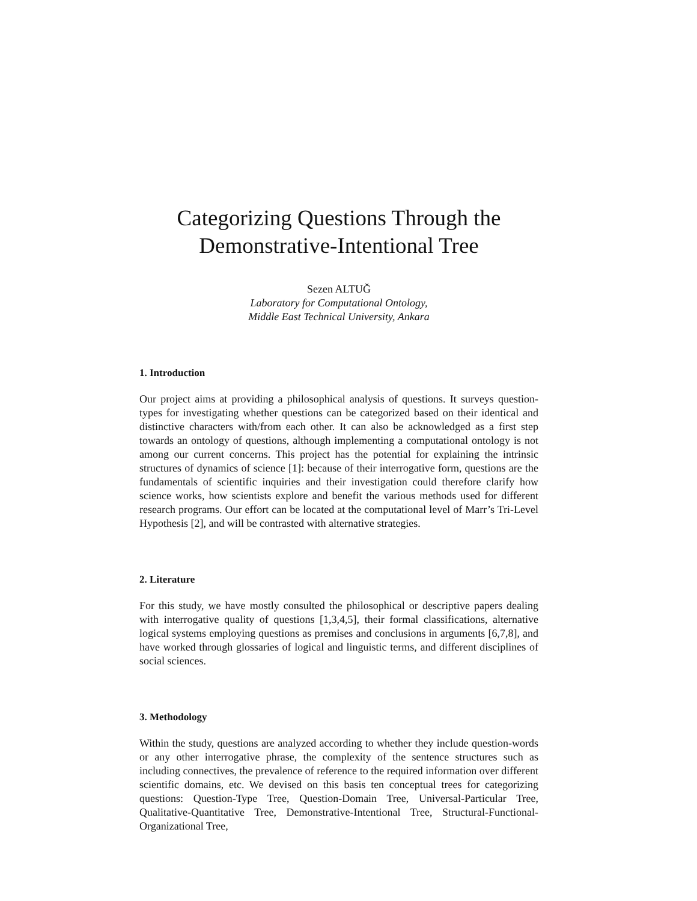Categorizing Questions Through the
Demonstrative-Intentional Tree
Sezen ALTUĞ
Laboratory for Computational Ontology,
Middle East Technical University, Ankara
1. Introduction
Our project aims at providing a philosophical analysis of questions. It surveys question-types for investigating whether questions can be categorized based on their identical and distinctive characters with/from each other. It can also be acknowledged as a first step towards an ontology of questions, although implementing a computational ontology is not among our current concerns. This project has the potential for explaining the intrinsic structures of dynamics of science [1]: because of their interrogative form, questions are the fundamentals of scientific inquiries and their investigation could therefore clarify how science works, how scientists explore and benefit the various methods used for different research programs. Our effort can be located at the computational level of Marr’s Tri-Level Hypothesis [2], and will be contrasted with alternative strategies.
2. Literature
For this study, we have mostly consulted the philosophical or descriptive papers dealing with interrogative quality of questions [1,3,4,5], their formal classifications, alternative logical systems employing questions as premises and conclusions in arguments [6,7,8], and have worked through glossaries of logical and linguistic terms, and different disciplines of social sciences.
3. Methodology
Within the study, questions are analyzed according to whether they include question-words or any other interrogative phrase, the complexity of the sentence structures such as including connectives, the prevalence of reference to the required information over different scientific domains, etc. We devised on this basis ten conceptual trees for categorizing questions: Question-Type Tree, Question-Domain Tree, Universal-Particular Tree, Qualitative-Quantitative Tree, Demonstrative-Intentional Tree, Structural-Functional-Organizational Tree,